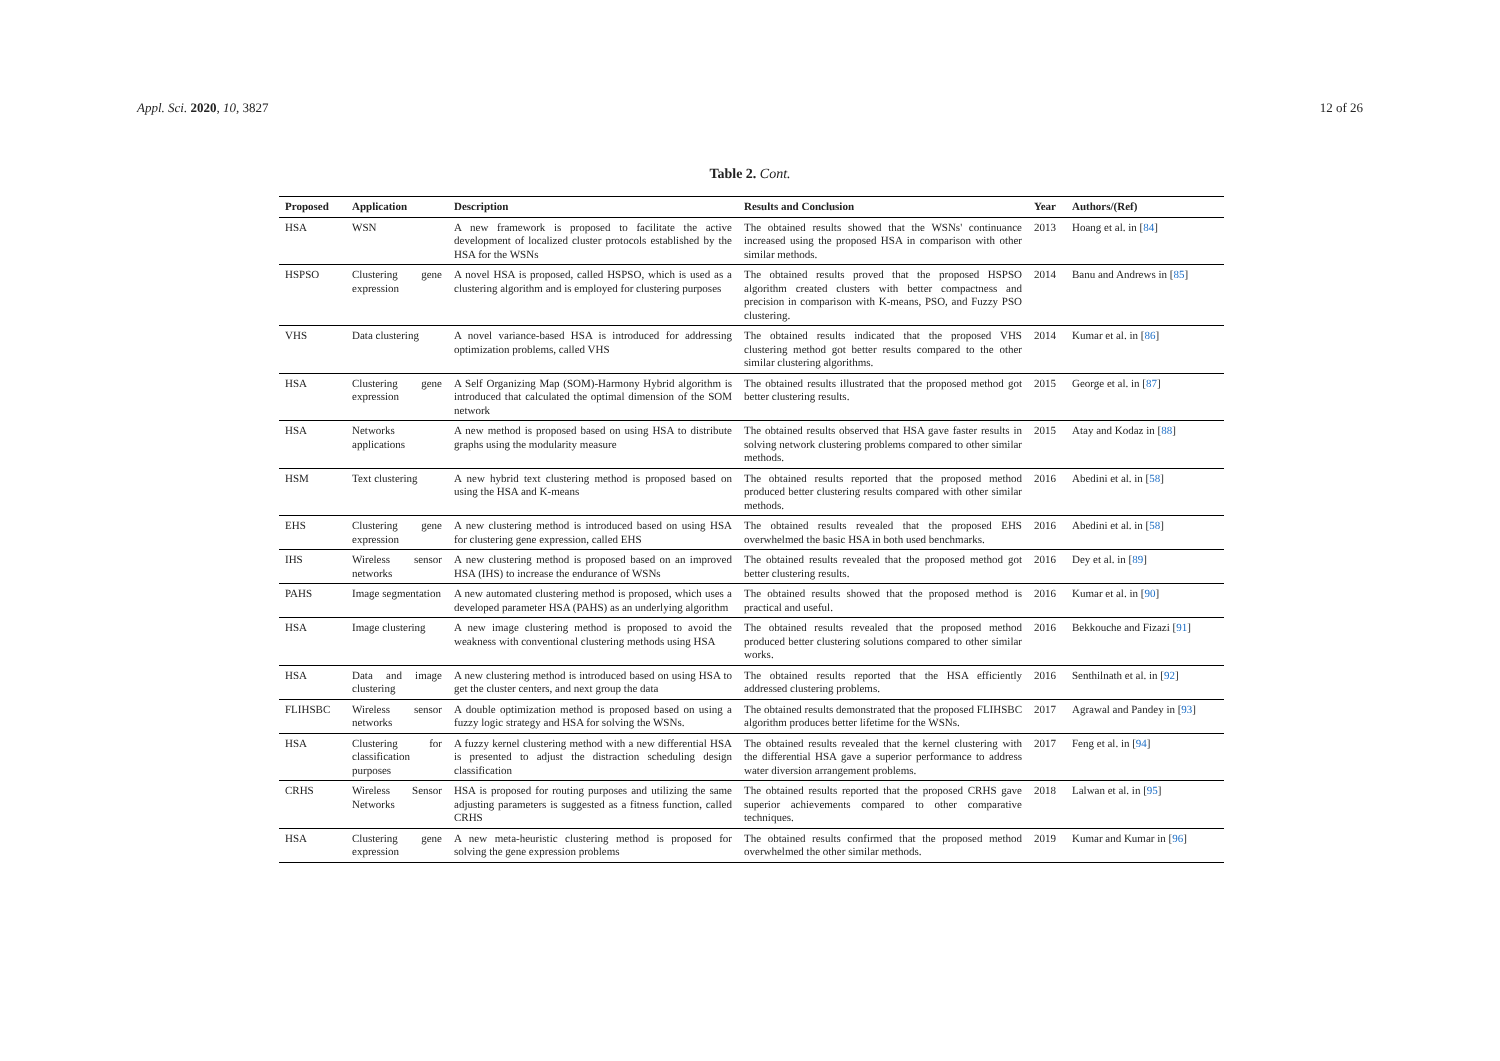Appl. Sci. 2020, 10, 3827 12 of 26
Table 2. Cont.
| Proposed | Application | Description | Results and Conclusion | Year | Authors/(Ref) |
| --- | --- | --- | --- | --- | --- |
| HSA | WSN | A new framework is proposed to facilitate the active development of localized cluster protocols established by the HSA for the WSNs | The obtained results showed that the WSNs' continuance increased using the proposed HSA in comparison with other similar methods. | 2013 | Hoang et al. in [ 84 ] |
| HSPSO | Clustering gene expression | A novel HSA is proposed, called HSPSO, which is used as a clustering algorithm and is employed for clustering purposes | The obtained results proved that the proposed HSPSO algorithm created clusters with better compactness and precision in comparison with K-means, PSO, and Fuzzy PSO clustering. | 2014 | Banu and Andrews in [ 85 ] |
| VHS | Data clustering | A novel variance-based HSA is introduced for addressing optimization problems, called VHS | The obtained results indicated that the proposed VHS clustering method got better results compared to the other similar clustering algorithms. | 2014 | Kumar et al. in [ 86 ] |
| HSA | Clustering gene expression | A Self Organizing Map (SOM)-Harmony Hybrid algorithm is introduced that calculated the optimal dimension of the SOM network | The obtained results illustrated that the proposed method got better clustering results. | 2015 | George et al. in [ 87 ] |
| HSA | Networks applications | A new method is proposed based on using HSA to distribute graphs using the modularity measure | The obtained results observed that HSA gave faster results in solving network clustering problems compared to other similar methods. | 2015 | Atay and Kodaz in [ 88 ] |
| HSM | Text clustering | A new hybrid text clustering method is proposed based on using the HSA and K-means | The obtained results reported that the proposed method produced better clustering results compared with other similar methods. | 2016 | Abedini et al. in [ 58 ] |
| EHS | Clustering gene expression | A new clustering method is introduced based on using HSA for clustering gene expression, called EHS | The obtained results revealed that the proposed EHS overwhelmed the basic HSA in both used benchmarks. | 2016 | Abedini et al. in [ 58 ] |
| IHS | Wireless sensor networks | A new clustering method is proposed based on an improved HSA (IHS) to increase the endurance of WSNs | The obtained results revealed that the proposed method got better clustering results. | 2016 | Dey et al. in [ 89 ] |
| PAHS | Image segmentation | A new automated clustering method is proposed, which uses a developed parameter HSA (PAHS) as an underlying algorithm | The obtained results showed that the proposed method is practical and useful. | 2016 | Kumar et al. in [ 90 ] |
| HSA | Image clustering | A new image clustering method is proposed to avoid the weakness with conventional clustering methods using HSA | The obtained results revealed that the proposed method produced better clustering solutions compared to other similar works. | 2016 | Bekkouche and Fizazi [ 91 ] |
| HSA | Data and image clustering | A new clustering method is introduced based on using HSA to get the cluster centers, and next group the data | The obtained results reported that the HSA efficiently addressed clustering problems. | 2016 | Senthilnath et al. in [ 92 ] |
| FLIHSBC | Wireless sensor networks | A double optimization method is proposed based on using a fuzzy logic strategy and HSA for solving the WSNs. | The obtained results demonstrated that the proposed FLIHSBC algorithm produces better lifetime for the WSNs. | 2017 | Agrawal and Pandey in [ 93 ] |
| HSA | Clustering for classification purposes | A fuzzy kernel clustering method with a new differential HSA is presented to adjust the distraction scheduling design classification | The obtained results revealed that the kernel clustering with the differential HSA gave a superior performance to address water diversion arrangement problems. | 2017 | Feng et al. in [ 94 ] |
| CRHS | Wireless Sensor Networks | HSA is proposed for routing purposes and utilizing the same adjusting parameters is suggested as a fitness function, called CRHS | The obtained results reported that the proposed CRHS gave superior achievements compared to other comparative techniques. | 2018 | Lalwan et al. in [ 95 ] |
| HSA | Clustering gene expression | A new meta-heuristic clustering method is proposed for solving the gene expression problems | The obtained results confirmed that the proposed method overwhelmed the other similar methods. | 2019 | Kumar and Kumar in [ 96 ] |